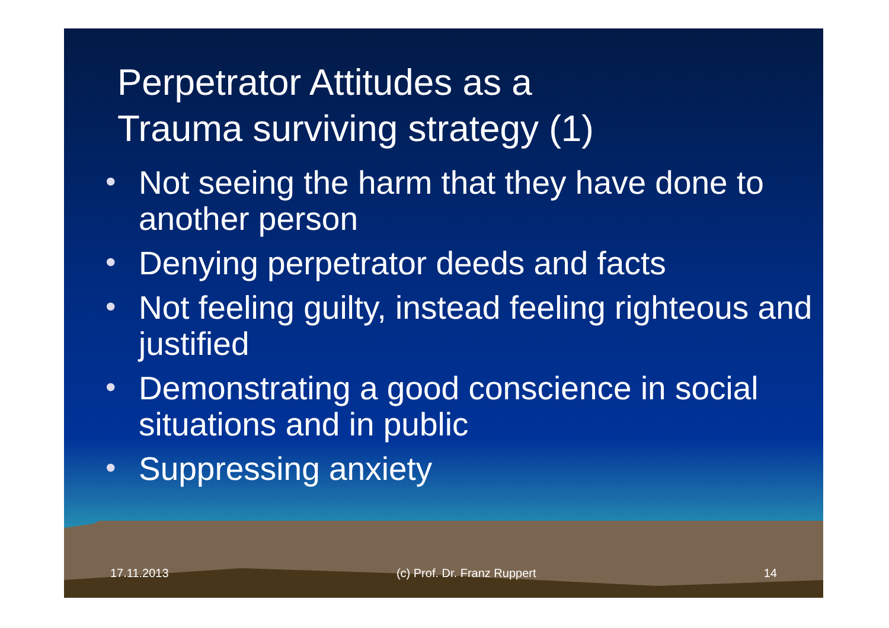Perpetrator Attitudes as a
Trauma surviving strategy (1)
• Not seeing the harm that they have done to another person
• Denying perpetrator deeds and facts
• Not feeling guilty, instead feeling righteous and justified
• Demonstrating a good conscience in social situations and in public
• Suppressing anxiety
17.11.2013 (c) Prof. Dr. Franz Ruppert 14